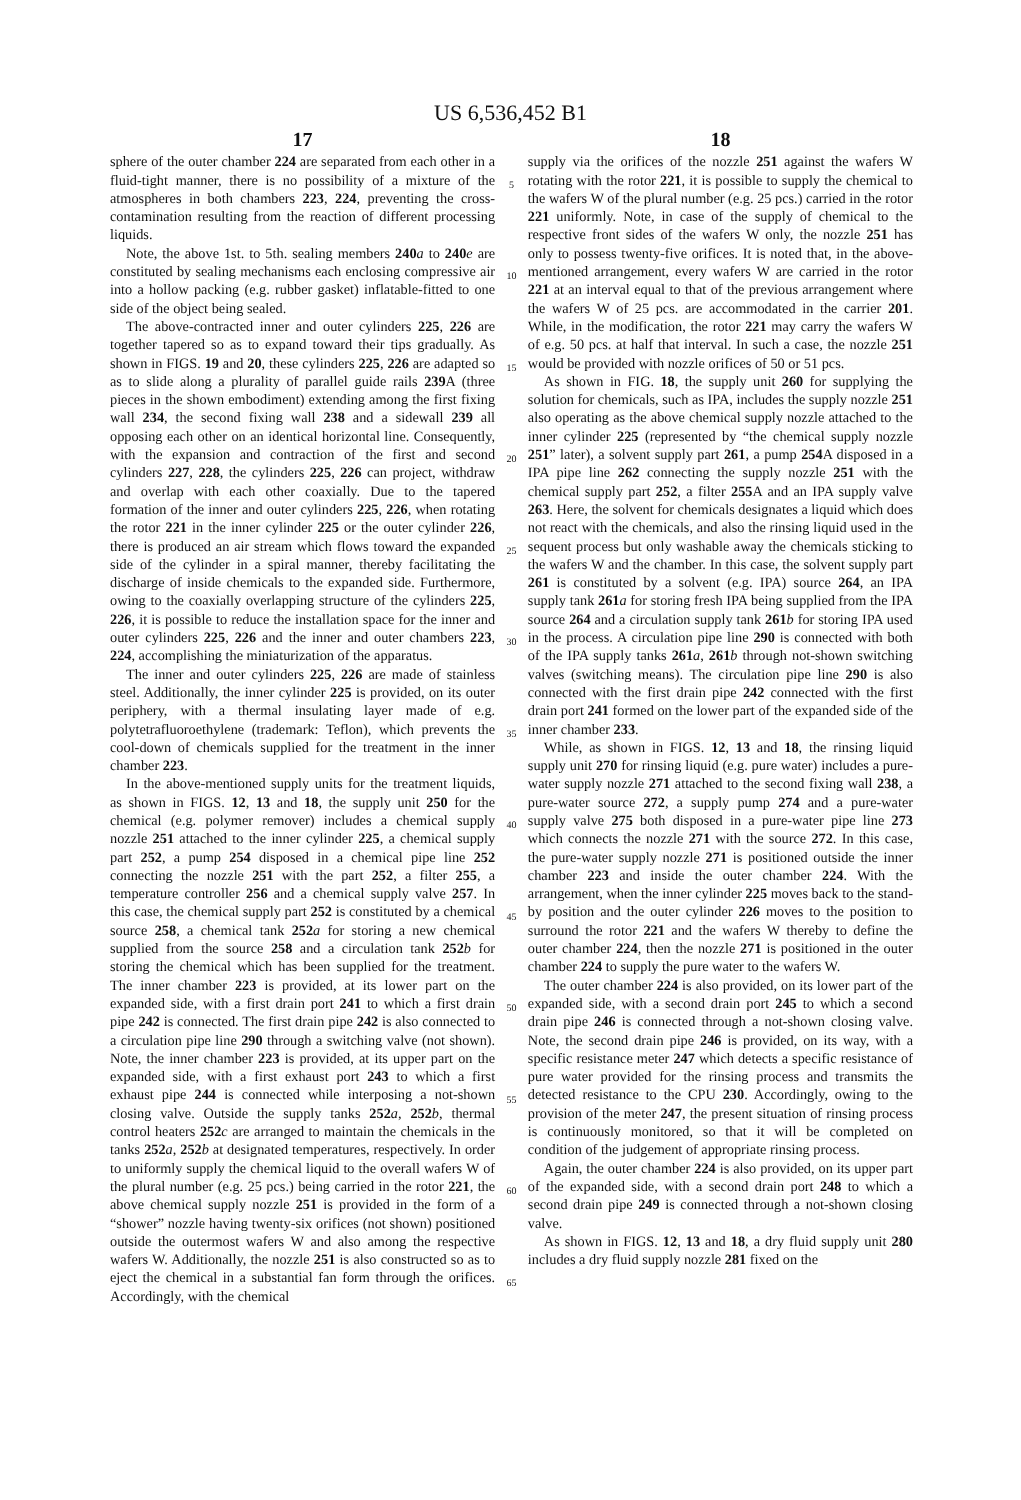US 6,536,452 B1
17
sphere of the outer chamber 224 are separated from each other in a fluid-tight manner, there is no possibility of a mixture of the atmospheres in both chambers 223, 224, preventing the cross-contamination resulting from the reaction of different processing liquids.
Note, the above 1st. to 5th. sealing members 240 a to 240 e are constituted by sealing mechanisms each enclosing compressive air into a hollow packing (e.g. rubber gasket) inflatable-fitted to one side of the object being sealed.
The above-contracted inner and outer cylinders 225, 226 are together tapered so as to expand toward their tips gradually. As shown in FIGS. 19 and 20, these cylinders 225, 226 are adapted so as to slide along a plurality of parallel guide rails 239 A (three pieces in the shown embodiment) extending among the first fixing wall 234, the second fixing wall 238 and a sidewall 239 all opposing each other on an identical horizontal line. Consequently, with the expansion and contraction of the first and second cylinders 227, 228, the cylinders 225, 226 can project, withdraw and overlap with each other coaxially. Due to the tapered formation of the inner and outer cylinders 225, 226, when rotating the rotor 221 in the inner cylinder 225 or the outer cylinder 226, there is produced an air stream which flows toward the expanded side of the cylinder in a spiral manner, thereby facilitating the discharge of inside chemicals to the expanded side. Furthermore, owing to the coaxially overlapping structure of the cylinders 225, 226, it is possible to reduce the installation space for the inner and outer cylinders 225, 226 and the inner and outer chambers 223, 224, accomplishing the miniaturization of the apparatus.
The inner and outer cylinders 225, 226 are made of stainless steel. Additionally, the inner cylinder 225 is provided, on its outer periphery, with a thermal insulating layer made of e.g. polytetrafluoroethylene (trademark: Teflon), which prevents the cool-down of chemicals supplied for the treatment in the inner chamber 223.
In the above-mentioned supply units for the treatment liquids, as shown in FIGS. 12, 13 and 18, the supply unit 250 for the chemical (e.g. polymer remover) includes a chemical supply nozzle 251 attached to the inner cylinder 225, a chemical supply part 252, a pump 254 disposed in a chemical pipe line 252 connecting the nozzle 251 with the part 252, a filter 255, a temperature controller 256 and a chemical supply valve 257. In this case, the chemical supply part 252 is constituted by a chemical source 258, a chemical tank 252 a for storing a new chemical supplied from the source 258 and a circulation tank 252 b for storing the chemical which has been supplied for the treatment. The inner chamber 223 is provided, at its lower part on the expanded side, with a first drain port 241 to which a first drain pipe 242 is connected. The first drain pipe 242 is also connected to a circulation pipe line 290 through a switching valve (not shown). Note, the inner chamber 223 is provided, at its upper part on the expanded side, with a first exhaust port 243 to which a first exhaust pipe 244 is connected while interposing a not-shown closing valve. Outside the supply tanks 252 a, 252 b, thermal control heaters 252 c are arranged to maintain the chemicals in the tanks 252 a, 252 b at designated temperatures, respectively. In order to uniformly supply the chemical liquid to the overall wafers W of the plural number (e.g. 25 pcs.) being carried in the rotor 221, the above chemical supply nozzle 251 is provided in the form of a “shower” nozzle having twenty-six orifices (not shown) positioned outside the outermost wafers W and also among the respective wafers W. Additionally, the nozzle 251 is also constructed so as to eject the chemical in a substantial fan form through the orifices. Accordingly, with the chemical
5
10
15
20
25
30
35
40
45
50
55
60
65
18
supply via the orifices of the nozzle 251 against the wafers W rotating with the rotor 221, it is possible to supply the chemical to the wafers W of the plural number (e.g. 25 pcs.) carried in the rotor 221 uniformly. Note, in case of the supply of chemical to the respective front sides of the wafers W only, the nozzle 251 has only to possess twenty-five orifices. It is noted that, in the above-mentioned arrangement, every wafers W are carried in the rotor 221 at an interval equal to that of the previous arrangement where the wafers W of 25 pcs. are accommodated in the carrier 201. While, in the modification, the rotor 221 may carry the wafers W of e.g. 50 pcs. at half that interval. In such a case, the nozzle 251 would be provided with nozzle orifices of 50 or 51 pcs.
As shown in FIG. 18, the supply unit 260 for supplying the solution for chemicals, such as IPA, includes the supply nozzle 251 also operating as the above chemical supply nozzle attached to the inner cylinder 225 (represented by “the chemical supply nozzle 251” later), a solvent supply part 261, a pump 254 A disposed in a IPA pipe line 262 connecting the supply nozzle 251 with the chemical supply part 252, a filter 255 A and an IPA supply valve 263. Here, the solvent for chemicals designates a liquid which does not react with the chemicals, and also the rinsing liquid used in the sequent process but only washable away the chemicals sticking to the wafers W and the chamber. In this case, the solvent supply part 261 is constituted by a solvent (e.g. IPA) source 264, an IPA supply tank 261 a for storing fresh IPA being supplied from the IPA source 264 and a circulation supply tank 261 b for storing IPA used in the process. A circulation pipe line 290 is connected with both of the IPA supply tanks 261 a, 261 b through not-shown switching valves (switching means). The circulation pipe line 290 is also connected with the first drain pipe 242 connected with the first drain port 241 formed on the lower part of the expanded side of the inner chamber 233.
While, as shown in FIGS. 12, 13 and 18, the rinsing liquid supply unit 270 for rinsing liquid (e.g. pure water) includes a pure-water supply nozzle 271 attached to the second fixing wall 238, a pure-water source 272, a supply pump 274 and a pure-water supply valve 275 both disposed in a pure-water pipe line 273 which connects the nozzle 271 with the source 272. In this case, the pure-water supply nozzle 271 is positioned outside the inner chamber 223 and inside the outer chamber 224. With the arrangement, when the inner cylinder 225 moves back to the stand-by position and the outer cylinder 226 moves to the position to surround the rotor 221 and the wafers W thereby to define the outer chamber 224, then the nozzle 271 is positioned in the outer chamber 224 to supply the pure water to the wafers W.
The outer chamber 224 is also provided, on its lower part of the expanded side, with a second drain port 245 to which a second drain pipe 246 is connected through a not-shown closing valve. Note, the second drain pipe 246 is provided, on its way, with a specific resistance meter 247 which detects a specific resistance of pure water provided for the rinsing process and transmits the detected resistance to the CPU 230. Accordingly, owing to the provision of the meter 247, the present situation of rinsing process is continuously monitored, so that it will be completed on condition of the judgement of appropriate rinsing process.
Again, the outer chamber 224 is also provided, on its upper part of the expanded side, with a second drain port 248 to which a second drain pipe 249 is connected through a not-shown closing valve.
As shown in FIGS. 12, 13 and 18, a dry fluid supply unit 280 includes a dry fluid supply nozzle 281 fixed on the